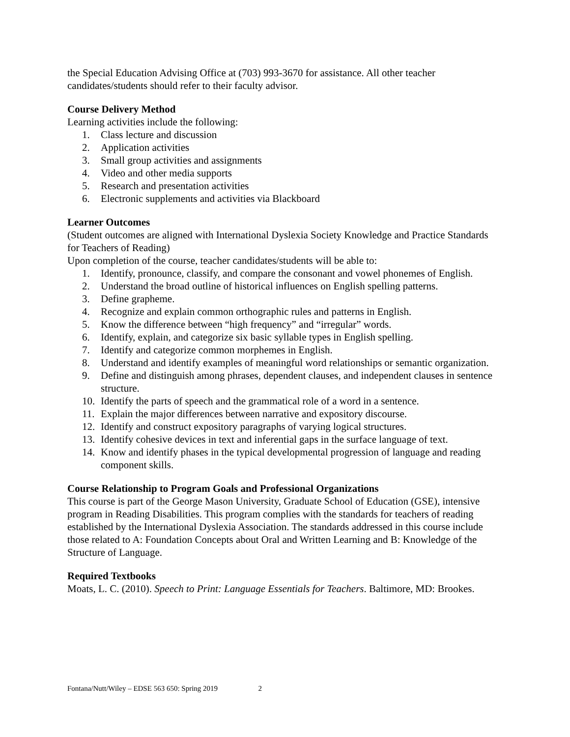the Special Education Advising Office at (703) 993-3670 for assistance. All other teacher candidates/students should refer to their faculty advisor.
Course Delivery Method
Learning activities include the following:
1. Class lecture and discussion
2. Application activities
3. Small group activities and assignments
4. Video and other media supports
5. Research and presentation activities
6. Electronic supplements and activities via Blackboard
Learner Outcomes
(Student outcomes are aligned with International Dyslexia Society Knowledge and Practice Standards for Teachers of Reading)
Upon completion of the course, teacher candidates/students will be able to:
1. Identify, pronounce, classify, and compare the consonant and vowel phonemes of English.
2. Understand the broad outline of historical influences on English spelling patterns.
3. Define grapheme.
4. Recognize and explain common orthographic rules and patterns in English.
5. Know the difference between “high frequency” and “irregular” words.
6. Identify, explain, and categorize six basic syllable types in English spelling.
7. Identify and categorize common morphemes in English.
8. Understand and identify examples of meaningful word relationships or semantic organization.
9. Define and distinguish among phrases, dependent clauses, and independent clauses in sentence structure.
10. Identify the parts of speech and the grammatical role of a word in a sentence.
11. Explain the major differences between narrative and expository discourse.
12. Identify and construct expository paragraphs of varying logical structures.
13. Identify cohesive devices in text and inferential gaps in the surface language of text.
14. Know and identify phases in the typical developmental progression of language and reading component skills.
Course Relationship to Program Goals and Professional Organizations
This course is part of the George Mason University, Graduate School of Education (GSE), intensive program in Reading Disabilities. This program complies with the standards for teachers of reading established by the International Dyslexia Association. The standards addressed in this course include those related to A: Foundation Concepts about Oral and Written Learning and B: Knowledge of the Structure of Language.
Required Textbooks
Moats, L. C. (2010). Speech to Print: Language Essentials for Teachers. Baltimore, MD: Brookes.
Fontana/Nutt/Wiley – EDSE 563 650: Spring 2019 2